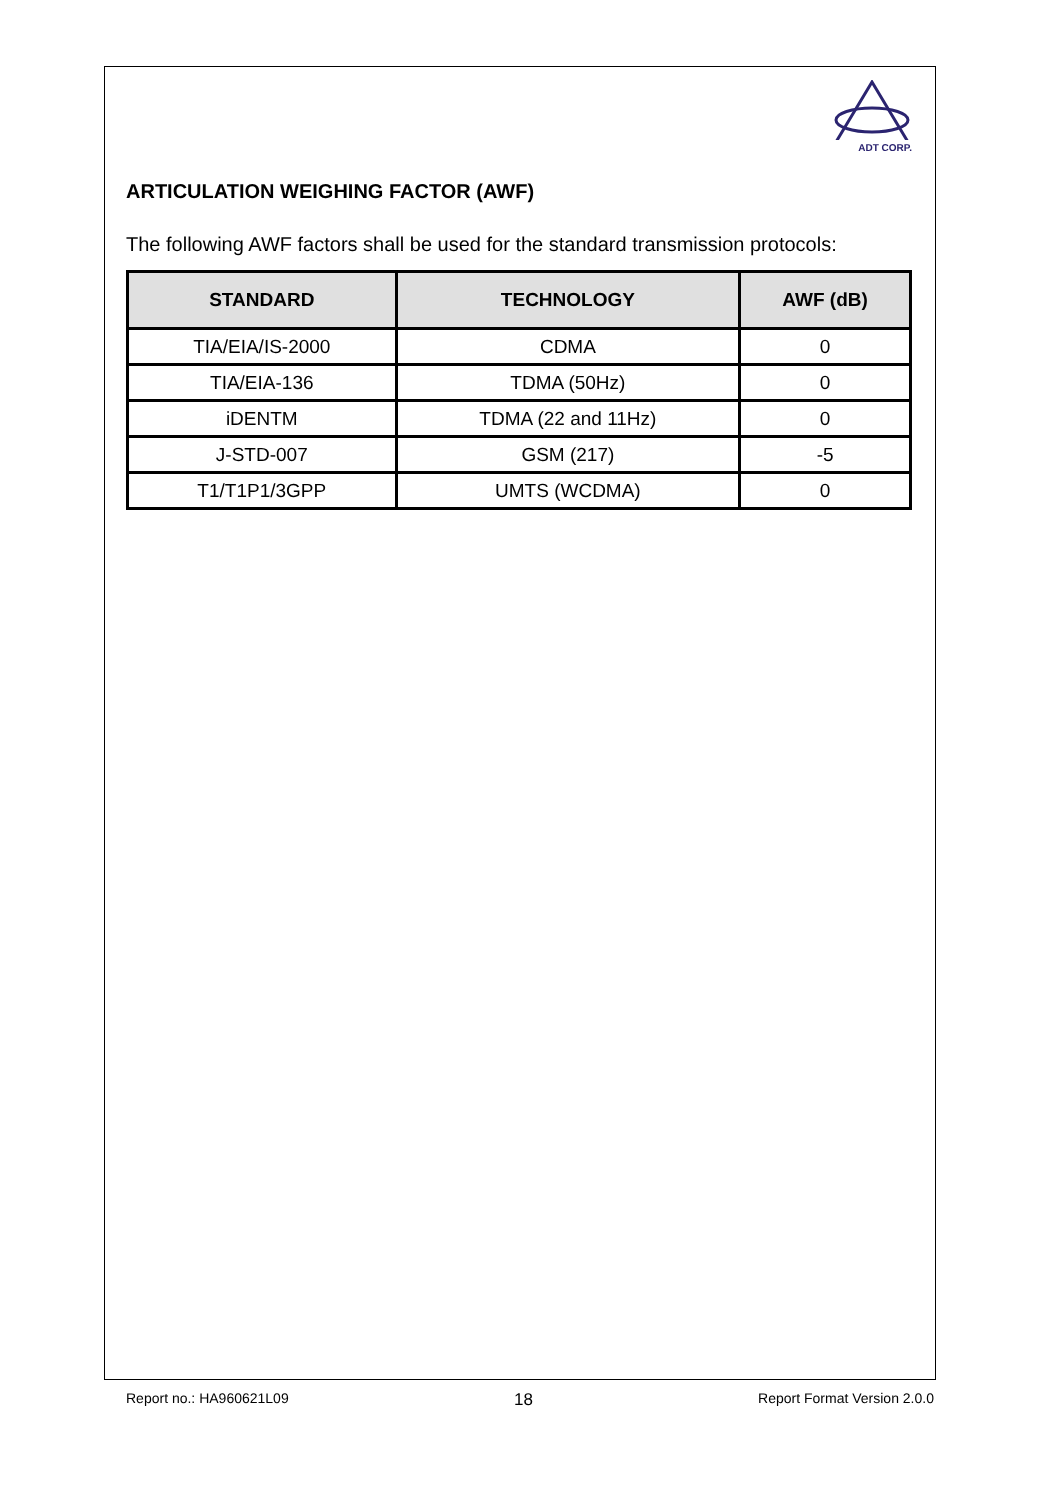ADT CORP.
ARTICULATION WEIGHING FACTOR (AWF)
The following AWF factors shall be used for the standard transmission protocols:
| STANDARD | TECHNOLOGY | AWF (dB) |
| --- | --- | --- |
| TIA/EIA/IS-2000 | CDMA | 0 |
| TIA/EIA-136 | TDMA (50Hz) | 0 |
| iDENTM | TDMA (22 and 11Hz) | 0 |
| J-STD-007 | GSM (217) | -5 |
| T1/T1P1/3GPP | UMTS (WCDMA) | 0 |
Report no.: HA960621L09 18 Report Format Version 2.0.0